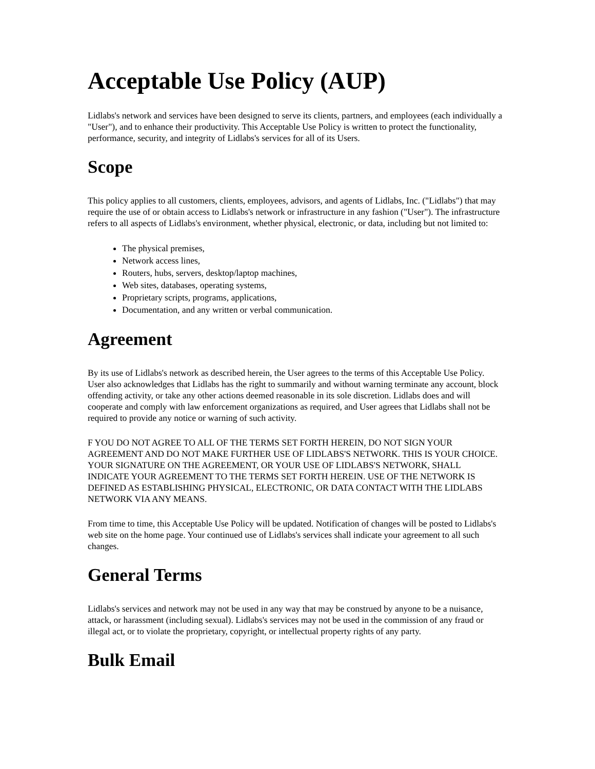Acceptable Use Policy (AUP)
Lidlabs's network and services have been designed to serve its clients, partners, and employees (each individually a "User"), and to enhance their productivity. This Acceptable Use Policy is written to protect the functionality, performance, security, and integrity of Lidlabs's services for all of its Users.
Scope
This policy applies to all customers, clients, employees, advisors, and agents of Lidlabs, Inc. ("Lidlabs") that may require the use of or obtain access to Lidlabs's network or infrastructure in any fashion ("User"). The infrastructure refers to all aspects of Lidlabs's environment, whether physical, electronic, or data, including but not limited to:
The physical premises,
Network access lines,
Routers, hubs, servers, desktop/laptop machines,
Web sites, databases, operating systems,
Proprietary scripts, programs, applications,
Documentation, and any written or verbal communication.
Agreement
By its use of Lidlabs's network as described herein, the User agrees to the terms of this Acceptable Use Policy. User also acknowledges that Lidlabs has the right to summarily and without warning terminate any account, block offending activity, or take any other actions deemed reasonable in its sole discretion. Lidlabs does and will cooperate and comply with law enforcement organizations as required, and User agrees that Lidlabs shall not be required to provide any notice or warning of such activity.
F YOU DO NOT AGREE TO ALL OF THE TERMS SET FORTH HEREIN, DO NOT SIGN YOUR AGREEMENT AND DO NOT MAKE FURTHER USE OF LIDLABS'S NETWORK. THIS IS YOUR CHOICE. YOUR SIGNATURE ON THE AGREEMENT, OR YOUR USE OF LIDLABS'S NETWORK, SHALL INDICATE YOUR AGREEMENT TO THE TERMS SET FORTH HEREIN. USE OF THE NETWORK IS DEFINED AS ESTABLISHING PHYSICAL, ELECTRONIC, OR DATA CONTACT WITH THE LIDLABS NETWORK VIA ANY MEANS.
From time to time, this Acceptable Use Policy will be updated. Notification of changes will be posted to Lidlabs's web site on the home page. Your continued use of Lidlabs's services shall indicate your agreement to all such changes.
General Terms
Lidlabs's services and network may not be used in any way that may be construed by anyone to be a nuisance, attack, or harassment (including sexual). Lidlabs's services may not be used in the commission of any fraud or illegal act, or to violate the proprietary, copyright, or intellectual property rights of any party.
Bulk Email